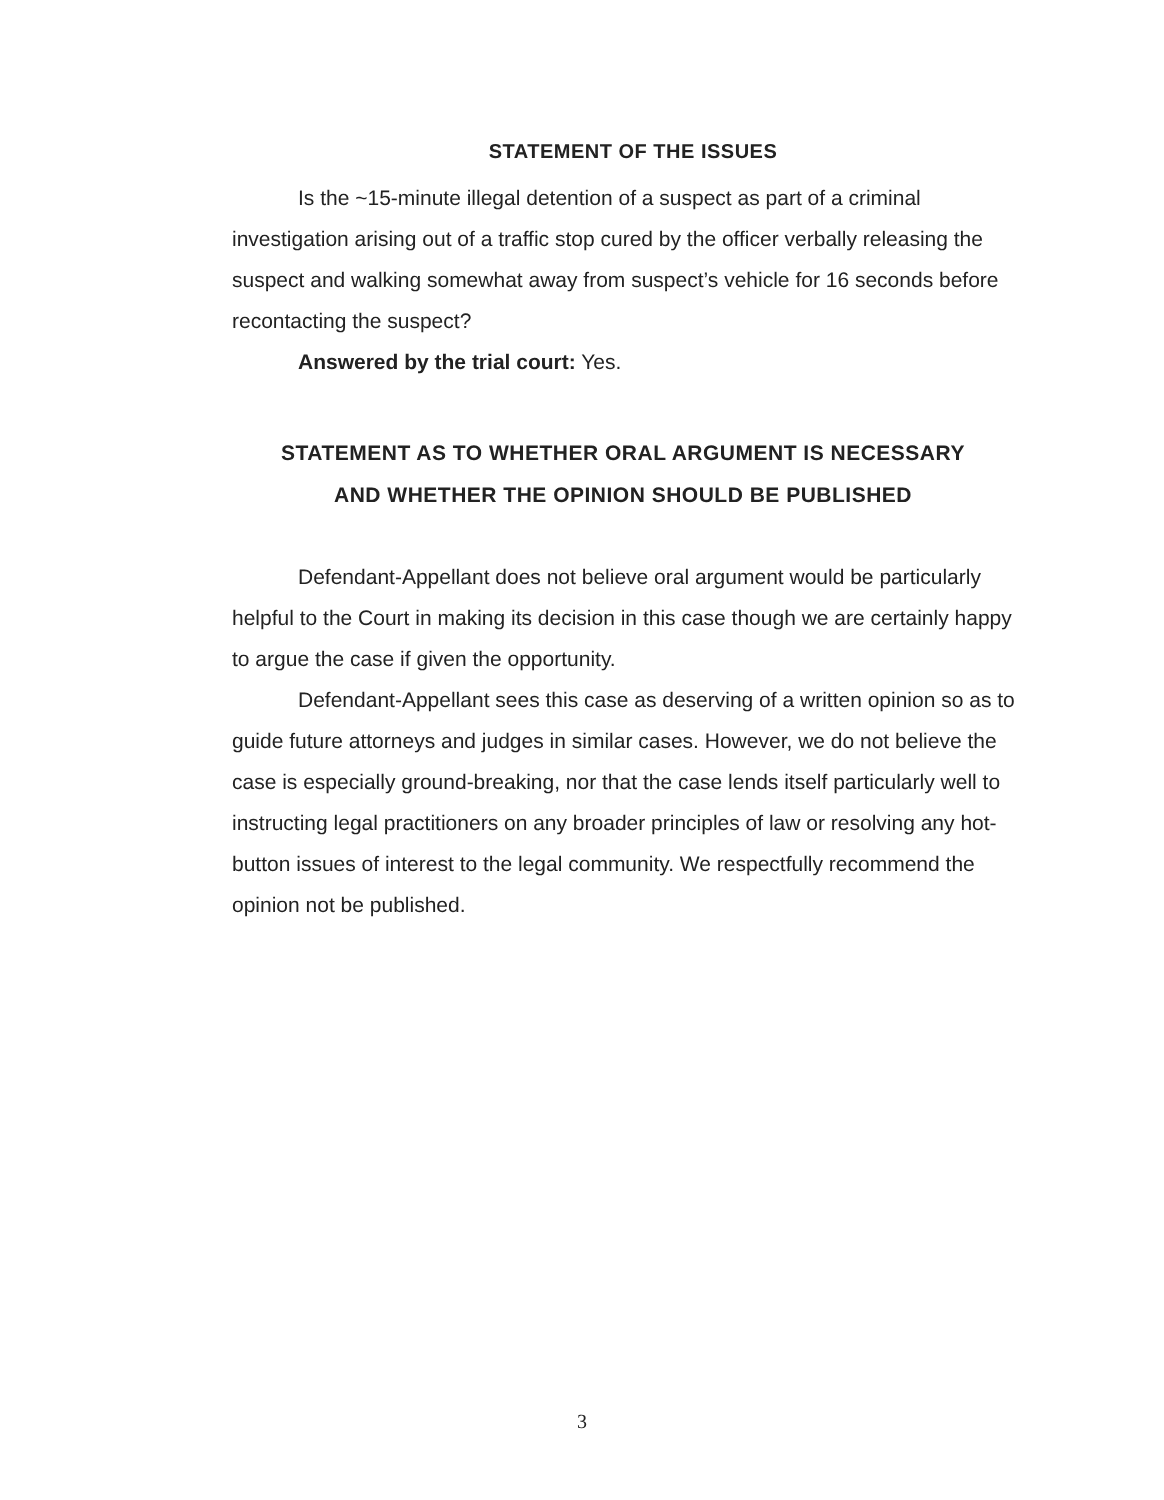STATEMENT OF THE ISSUES
Is the ~15-minute illegal detention of a suspect as part of a criminal investigation arising out of a traffic stop cured by the officer verbally releasing the suspect and walking somewhat away from suspect’s vehicle for 16 seconds before recontacting the suspect?
Answered by the trial court: Yes.
STATEMENT AS TO WHETHER ORAL ARGUMENT IS NECESSARY
AND WHETHER THE OPINION SHOULD BE PUBLISHED
Defendant-Appellant does not believe oral argument would be particularly helpful to the Court in making its decision in this case though we are certainly happy to argue the case if given the opportunity.
Defendant-Appellant sees this case as deserving of a written opinion so as to guide future attorneys and judges in similar cases. However, we do not believe the case is especially ground-breaking, nor that the case lends itself particularly well to instructing legal practitioners on any broader principles of law or resolving any hot-button issues of interest to the legal community. We respectfully recommend the opinion not be published.
3